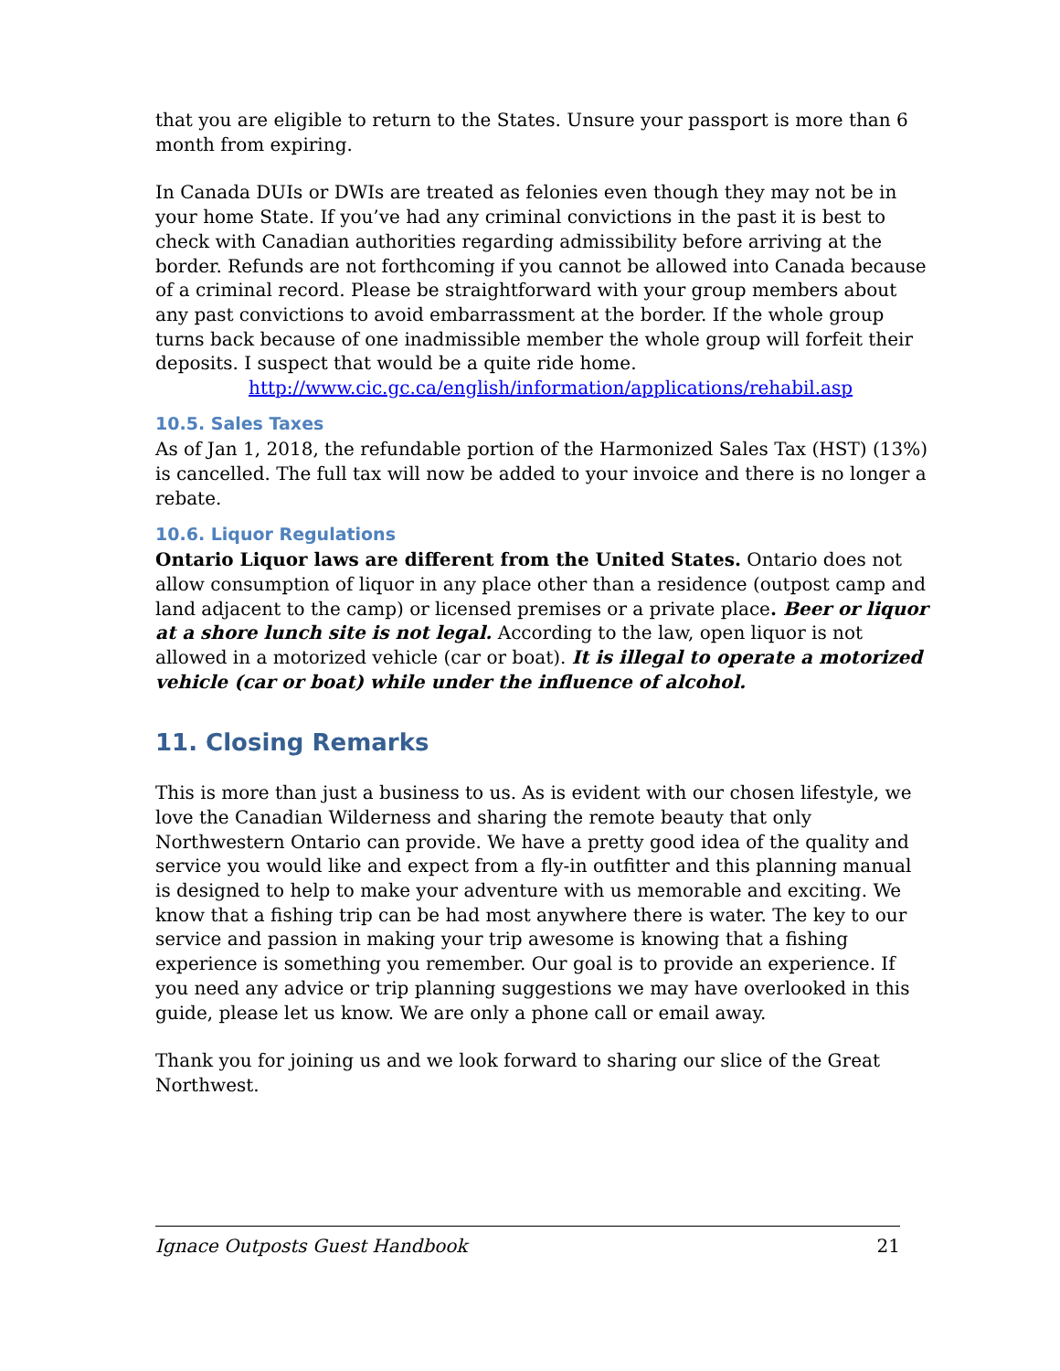that you are eligible to return to the States. Unsure your passport is more than 6 month from expiring.
In Canada DUIs or DWIs are treated as felonies even though they may not be in your home State. If you’ve had any criminal convictions in the past it is best to check with Canadian authorities regarding admissibility before arriving at the border. Refunds are not forthcoming if you cannot be allowed into Canada because of a criminal record. Please be straightforward with your group members about any past convictions to avoid embarrassment at the border. If the whole group turns back because of one inadmissible member the whole group will forfeit their deposits. I suspect that would be a quite ride home.
http://www.cic.gc.ca/english/information/applications/rehabil.asp
10.5. Sales Taxes
As of Jan 1, 2018, the refundable portion of the Harmonized Sales Tax (HST) (13%) is cancelled. The full tax will now be added to your invoice and there is no longer a rebate.
10.6. Liquor Regulations
Ontario Liquor laws are different from the United States. Ontario does not allow consumption of liquor in any place other than a residence (outpost camp and land adjacent to the camp) or licensed premises or a private place. Beer or liquor at a shore lunch site is not legal. According to the law, open liquor is not allowed in a motorized vehicle (car or boat). It is illegal to operate a motorized vehicle (car or boat) while under the influence of alcohol.
11. Closing Remarks
This is more than just a business to us. As is evident with our chosen lifestyle, we love the Canadian Wilderness and sharing the remote beauty that only Northwestern Ontario can provide. We have a pretty good idea of the quality and service you would like and expect from a fly-in outfitter and this planning manual is designed to help to make your adventure with us memorable and exciting. We know that a fishing trip can be had most anywhere there is water. The key to our service and passion in making your trip awesome is knowing that a fishing experience is something you remember. Our goal is to provide an experience. If you need any advice or trip planning suggestions we may have overlooked in this guide, please let us know. We are only a phone call or email away.
Thank you for joining us and we look forward to sharing our slice of the Great Northwest.
Ignace Outposts Guest Handbook 21